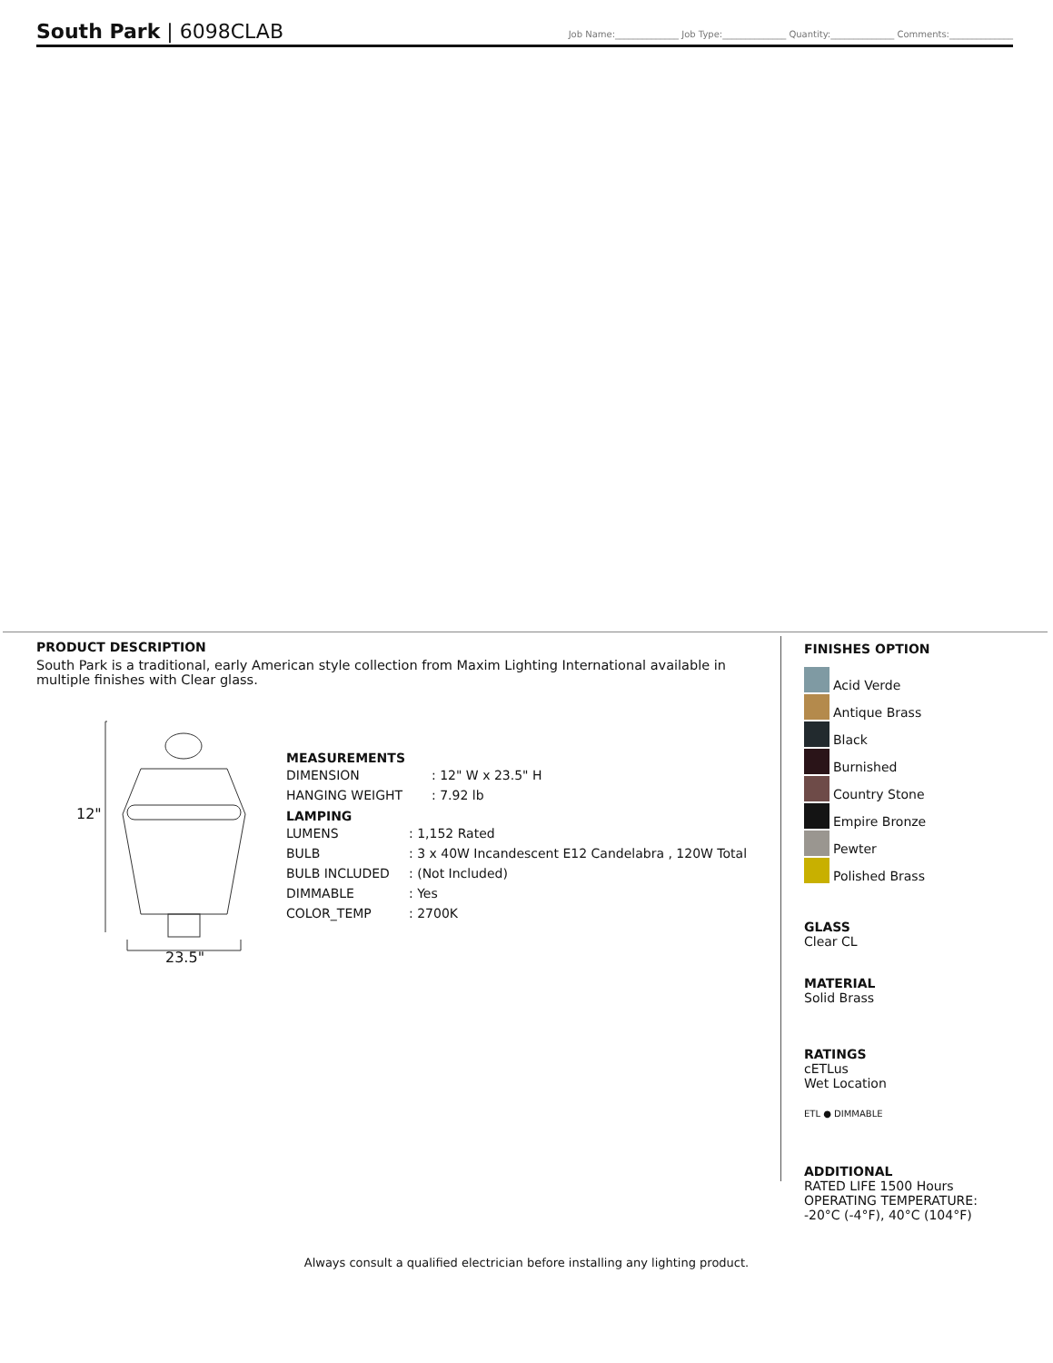South Park | 6098CLAB
Job Name:______________ Job Type:______________ Quantity:______________ Comments:______________
PRODUCT DESCRIPTION
South Park is a traditional, early American style collection from Maxim Lighting International available in multiple finishes with Clear glass.
12"
23.5"
MEASUREMENTS
DIMENSION: 12" W x 23.5" H
HANGING WEIGHT: 7.92 lb
LAMPING
LUMENS: 1,152 Rated
BULB: 3 x 40W Incandescent E12 Candelabra , 120W Total
BULB INCLUDED: (Not Included)
DIMMABLE: Yes
COLOR_TEMP: 2700K
FINISHES OPTION
Acid Verde
Antique Brass
Black
Burnished
Country Stone
Empire Bronze
Pewter
Polished Brass
GLASS
Clear CL
MATERIAL
Solid Brass
RATINGS
cETLus
Wet Location
ETL ● DIMMABLE
ADDITIONAL
RATED LIFE 1500 Hours
OPERATING TEMPERATURE:
-20°C (-4°F), 40°C (104°F)
Always consult a qualified electrician before installing any lighting product.